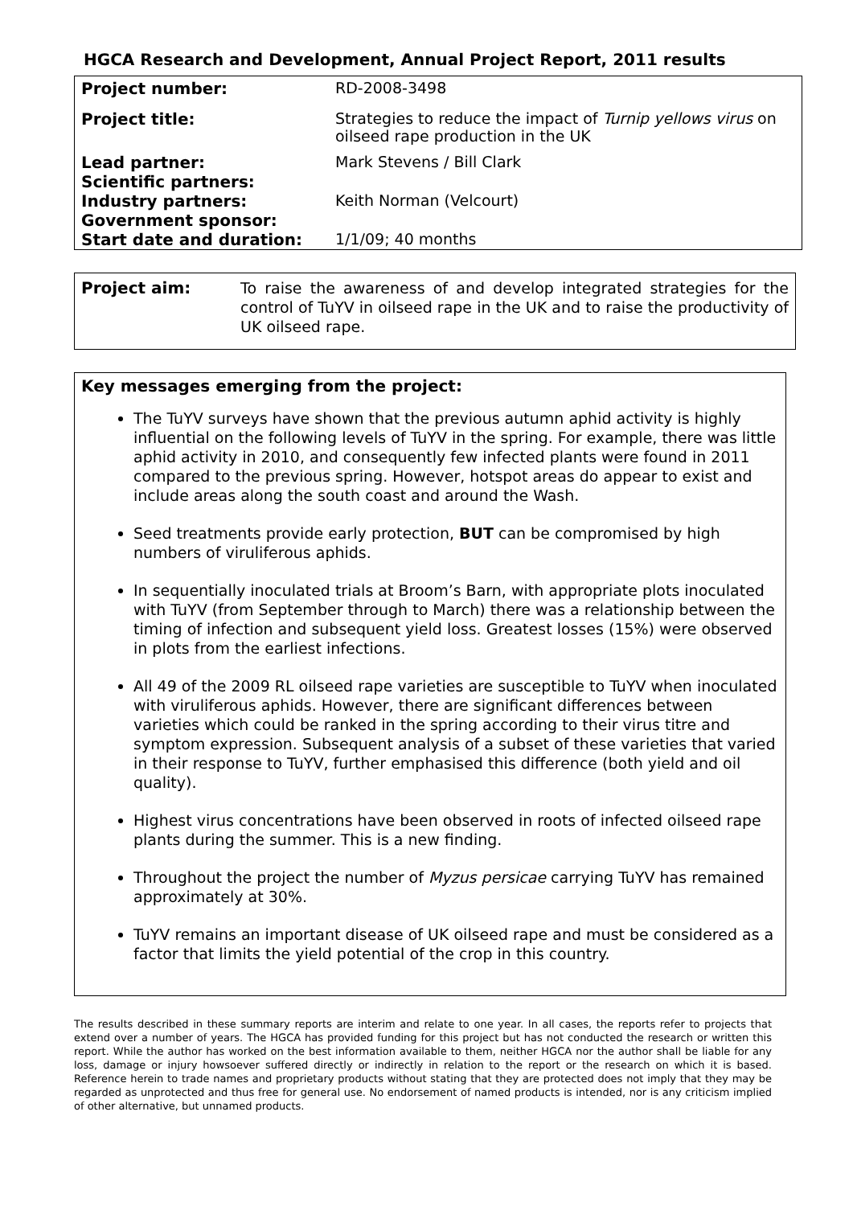HGCA Research and Development, Annual Project Report, 2011 results
| Project number: | RD-2008-3498 |
| Project title: | Strategies to reduce the impact of Turnip yellows virus on oilseed rape production in the UK |
| Lead partner: Scientific partners: | Mark Stevens / Bill Clark |
| Industry partners: Government sponsor: | Keith Norman (Velcourt) |
| Start date and duration: | 1/1/09; 40 months |
Project aim: To raise the awareness of and develop integrated strategies for the control of TuYV in oilseed rape in the UK and to raise the productivity of UK oilseed rape.
Key messages emerging from the project:
The TuYV surveys have shown that the previous autumn aphid activity is highly influential on the following levels of TuYV in the spring. For example, there was little aphid activity in 2010, and consequently few infected plants were found in 2011 compared to the previous spring. However, hotspot areas do appear to exist and include areas along the south coast and around the Wash.
Seed treatments provide early protection, BUT can be compromised by high numbers of viruliferous aphids.
In sequentially inoculated trials at Broom’s Barn, with appropriate plots inoculated with TuYV (from September through to March) there was a relationship between the timing of infection and subsequent yield loss. Greatest losses (15%) were observed in plots from the earliest infections.
All 49 of the 2009 RL oilseed rape varieties are susceptible to TuYV when inoculated with viruliferous aphids. However, there are significant differences between varieties which could be ranked in the spring according to their virus titre and symptom expression. Subsequent analysis of a subset of these varieties that varied in their response to TuYV, further emphasised this difference (both yield and oil quality).
Highest virus concentrations have been observed in roots of infected oilseed rape plants during the summer. This is a new finding.
Throughout the project the number of Myzus persicae carrying TuYV has remained approximately at 30%.
TuYV remains an important disease of UK oilseed rape and must be considered as a factor that limits the yield potential of the crop in this country.
The results described in these summary reports are interim and relate to one year. In all cases, the reports refer to projects that extend over a number of years. The HGCA has provided funding for this project but has not conducted the research or written this report. While the author has worked on the best information available to them, neither HGCA nor the author shall be liable for any loss, damage or injury howsoever suffered directly or indirectly in relation to the report or the research on which it is based. Reference herein to trade names and proprietary products without stating that they are protected does not imply that they may be regarded as unprotected and thus free for general use. No endorsement of named products is intended, nor is any criticism implied of other alternative, but unnamed products.